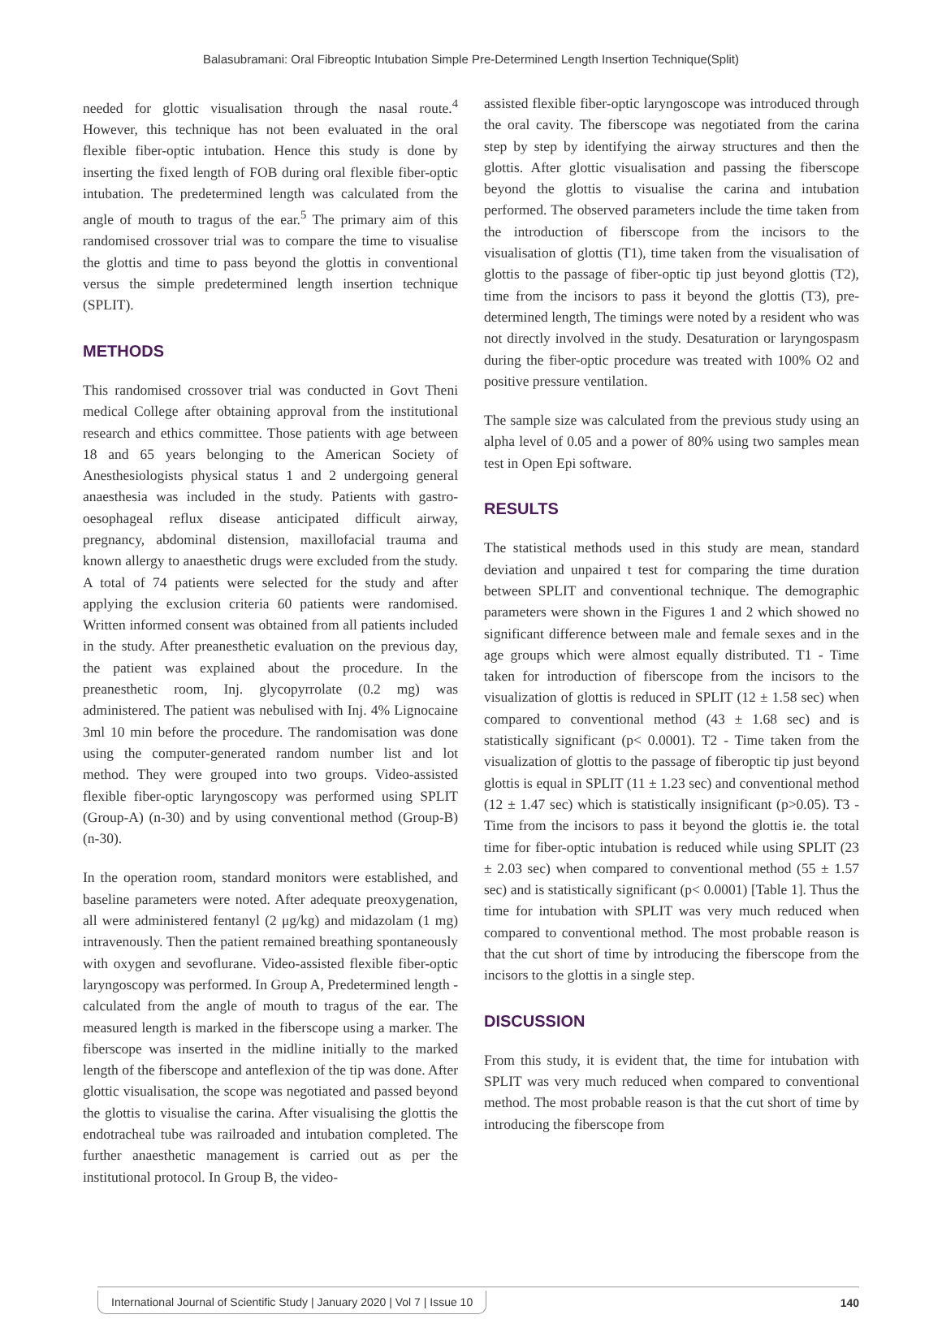Balasubramani: Oral Fibreoptic Intubation Simple Pre-Determined Length Insertion Technique(Split)
needed for glottic visualisation through the nasal route.<sup>4</sup> However, this technique has not been evaluated in the oral flexible fiber-optic intubation. Hence this study is done by inserting the fixed length of FOB during oral flexible fiber-optic intubation. The predetermined length was calculated from the angle of mouth to tragus of the ear.<sup>5</sup> The primary aim of this randomised crossover trial was to compare the time to visualise the glottis and time to pass beyond the glottis in conventional versus the simple predetermined length insertion technique (SPLIT).
METHODS
This randomised crossover trial was conducted in Govt Theni medical College after obtaining approval from the institutional research and ethics committee. Those patients with age between 18 and 65 years belonging to the American Society of Anesthesiologists physical status 1 and 2 undergoing general anaesthesia was included in the study. Patients with gastro-oesophageal reflux disease anticipated difficult airway, pregnancy, abdominal distension, maxillofacial trauma and known allergy to anaesthetic drugs were excluded from the study. A total of 74 patients were selected for the study and after applying the exclusion criteria 60 patients were randomised. Written informed consent was obtained from all patients included in the study. After preanesthetic evaluation on the previous day, the patient was explained about the procedure. In the preanesthetic room, Inj. glycopyrrolate (0.2 mg) was administered. The patient was nebulised with Inj. 4% Lignocaine 3ml 10 min before the procedure. The randomisation was done using the computer-generated random number list and lot method. They were grouped into two groups. Video-assisted flexible fiber-optic laryngoscopy was performed using SPLIT (Group-A) (n-30) and by using conventional method (Group-B) (n-30).
In the operation room, standard monitors were established, and baseline parameters were noted. After adequate preoxygenation, all were administered fentanyl (2 μg/kg) and midazolam (1 mg) intravenously. Then the patient remained breathing spontaneously with oxygen and sevoflurane. Video-assisted flexible fiber-optic laryngoscopy was performed. In Group A, Predetermined length - calculated from the angle of mouth to tragus of the ear. The measured length is marked in the fiberscope using a marker. The fiberscope was inserted in the midline initially to the marked length of the fiberscope and anteflexion of the tip was done. After glottic visualisation, the scope was negotiated and passed beyond the glottis to visualise the carina. After visualising the glottis the endotracheal tube was railroaded and intubation completed. The further anaesthetic management is carried out as per the institutional protocol. In Group B, the video-
assisted flexible fiber-optic laryngoscope was introduced through the oral cavity. The fiberscope was negotiated from the carina step by step by identifying the airway structures and then the glottis. After glottic visualisation and passing the fiberscope beyond the glottis to visualise the carina and intubation performed. The observed parameters include the time taken from the introduction of fiberscope from the incisors to the visualisation of glottis (T1), time taken from the visualisation of glottis to the passage of fiber-optic tip just beyond glottis (T2), time from the incisors to pass it beyond the glottis (T3), pre-determined length, The timings were noted by a resident who was not directly involved in the study. Desaturation or laryngospasm during the fiber-optic procedure was treated with 100% O2 and positive pressure ventilation.
The sample size was calculated from the previous study using an alpha level of 0.05 and a power of 80% using two samples mean test in Open Epi software.
RESULTS
The statistical methods used in this study are mean, standard deviation and unpaired t test for comparing the time duration between SPLIT and conventional technique. The demographic parameters were shown in the Figures 1 and 2 which showed no significant difference between male and female sexes and in the age groups which were almost equally distributed. T1 - Time taken for introduction of fiberscope from the incisors to the visualization of glottis is reduced in SPLIT (12 ± 1.58 sec) when compared to conventional method (43 ± 1.68 sec) and is statistically significant (p< 0.0001). T2 - Time taken from the visualization of glottis to the passage of fiberoptic tip just beyond glottis is equal in SPLIT (11 ± 1.23 sec) and conventional method (12 ± 1.47 sec) which is statistically insignificant (p>0.05). T3 - Time from the incisors to pass it beyond the glottis ie. the total time for fiber-optic intubation is reduced while using SPLIT (23 ± 2.03 sec) when compared to conventional method (55 ± 1.57 sec) and is statistically significant (p< 0.0001) [Table 1]. Thus the time for intubation with SPLIT was very much reduced when compared to conventional method. The most probable reason is that the cut short of time by introducing the fiberscope from the incisors to the glottis in a single step.
DISCUSSION
From this study, it is evident that, the time for intubation with SPLIT was very much reduced when compared to conventional method. The most probable reason is that the cut short of time by introducing the fiberscope from
International Journal of Scientific Study | January 2020 | Vol 7 | Issue 10 140